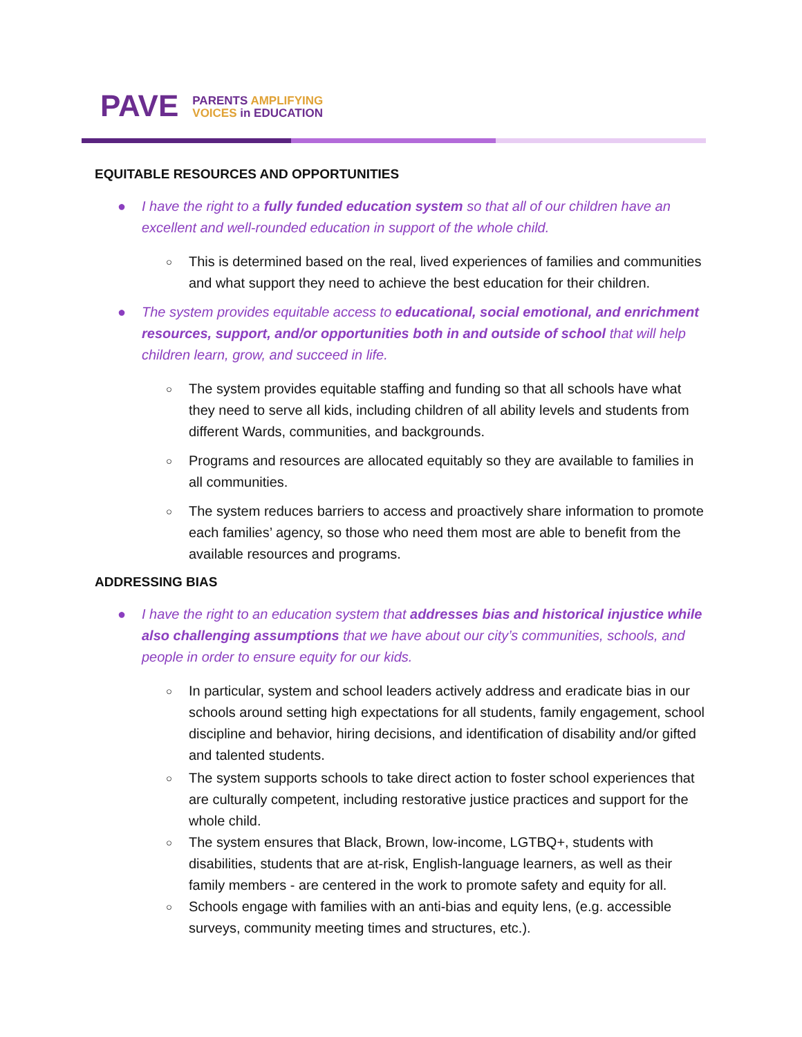PAVE
PARENTS AMPLIFYING
VOICES in EDUCATION
EQUITABLE RESOURCES AND OPPORTUNITIES
● I have the right to a fully funded education system so that all of our children have an excellent and well-rounded education in support of the whole child.
○ This is determined based on the real, lived experiences of families and communities and what support they need to achieve the best education for their children.
● The system provides equitable access to educational, social emotional, and enrichment resources, support, and/or opportunities both in and outside of school that will help children learn, grow, and succeed in life.
○ The system provides equitable staffing and funding so that all schools have what they need to serve all kids, including children of all ability levels and students from different Wards, communities, and backgrounds.
○ Programs and resources are allocated equitably so they are available to families in all communities.
○ The system reduces barriers to access and proactively share information to promote each families’ agency, so those who need them most are able to benefit from the available resources and programs.
ADDRESSING BIAS
● I have the right to an education system that addresses bias and historical injustice while also challenging assumptions that we have about our city’s communities, schools, and people in order to ensure equity for our kids.
○ In particular, system and school leaders actively address and eradicate bias in our schools around setting high expectations for all students, family engagement, school discipline and behavior, hiring decisions, and identification of disability and/or gifted and talented students.
○ The system supports schools to take direct action to foster school experiences that are culturally competent, including restorative justice practices and support for the whole child.
○ The system ensures that Black, Brown, low-income, LGTBQ+, students with disabilities, students that are at-risk, English-language learners, as well as their family members - are centered in the work to promote safety and equity for all.
○ Schools engage with families with an anti-bias and equity lens, (e.g. accessible surveys, community meeting times and structures, etc.).